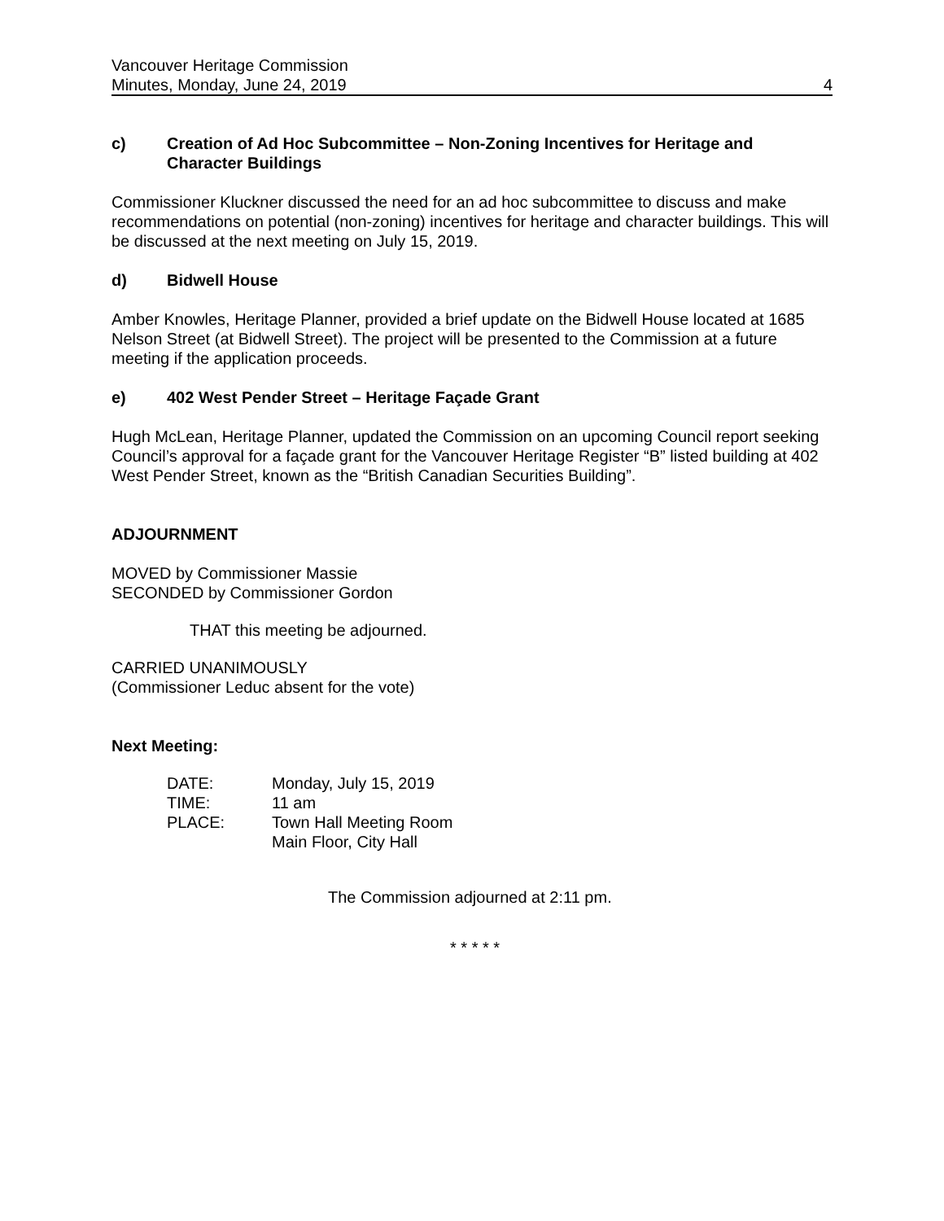Vancouver Heritage Commission
Minutes, Monday, June 24, 2019
4
c) Creation of Ad Hoc Subcommittee – Non-Zoning Incentives for Heritage and Character Buildings
Commissioner Kluckner discussed the need for an ad hoc subcommittee to discuss and make recommendations on potential (non-zoning) incentives for heritage and character buildings. This will be discussed at the next meeting on July 15, 2019.
d) Bidwell House
Amber Knowles, Heritage Planner, provided a brief update on the Bidwell House located at 1685 Nelson Street (at Bidwell Street). The project will be presented to the Commission at a future meeting if the application proceeds.
e) 402 West Pender Street – Heritage Façade Grant
Hugh McLean, Heritage Planner, updated the Commission on an upcoming Council report seeking Council’s approval for a façade grant for the Vancouver Heritage Register “B” listed building at 402 West Pender Street, known as the “British Canadian Securities Building”.
ADJOURNMENT
MOVED by Commissioner Massie
SECONDED by Commissioner Gordon
THAT this meeting be adjourned.
CARRIED UNANIMOUSLY
(Commissioner Leduc absent for the vote)
Next Meeting:
| DATE: | Monday, July 15, 2019 |
| TIME: | 11 am |
| PLACE: | Town Hall Meeting Room Main Floor, City Hall |
The Commission adjourned at 2:11 pm.
* * * * *